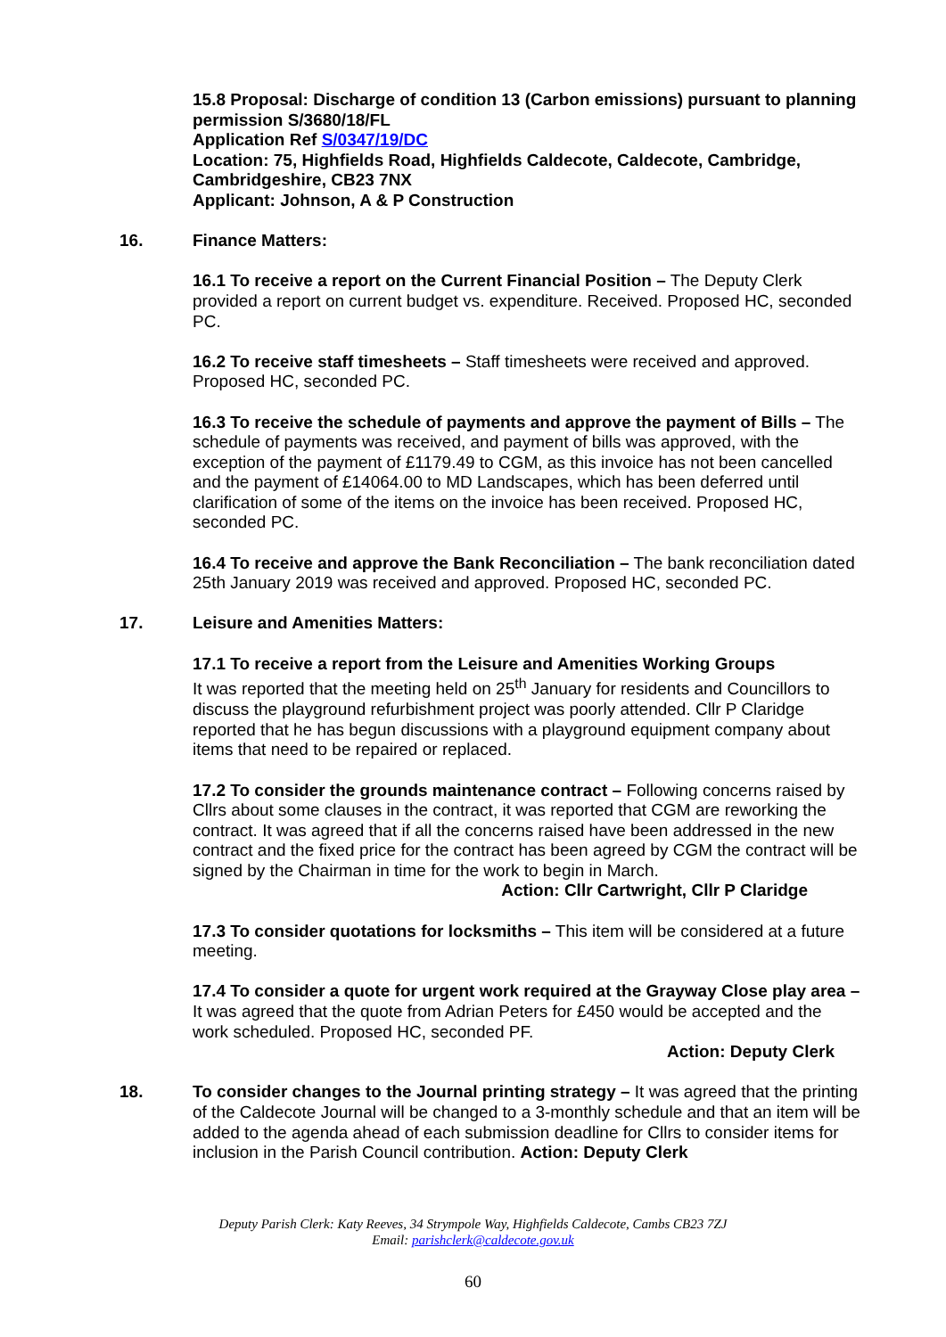15.8 Proposal: Discharge of condition 13 (Carbon emissions) pursuant to planning permission S/3680/18/FL
Application Ref S/0347/19/DC
Location: 75, Highfields Road, Highfields Caldecote, Caldecote, Cambridge, Cambridgeshire, CB23 7NX
Applicant: Johnson, A & P Construction
16. Finance Matters:
16.1 To receive a report on the Current Financial Position – The Deputy Clerk provided a report on current budget vs. expenditure. Received. Proposed HC, seconded PC.
16.2 To receive staff timesheets – Staff timesheets were received and approved. Proposed HC, seconded PC.
16.3 To receive the schedule of payments and approve the payment of Bills – The schedule of payments was received, and payment of bills was approved, with the exception of the payment of £1179.49 to CGM, as this invoice has not been cancelled and the payment of £14064.00 to MD Landscapes, which has been deferred until clarification of some of the items on the invoice has been received. Proposed HC, seconded PC.
16.4 To receive and approve the Bank Reconciliation – The bank reconciliation dated 25th January 2019 was received and approved. Proposed HC, seconded PC.
17. Leisure and Amenities Matters:
17.1 To receive a report from the Leisure and Amenities Working Groups
It was reported that the meeting held on 25<sup>th</sup> January for residents and Councillors to discuss the playground refurbishment project was poorly attended. Cllr P Claridge reported that he has begun discussions with a playground equipment company about items that need to be repaired or replaced.
17.2 To consider the grounds maintenance contract – Following concerns raised by Cllrs about some clauses in the contract, it was reported that CGM are reworking the contract. It was agreed that if all the concerns raised have been addressed in the new contract and the fixed price for the contract has been agreed by CGM the contract will be signed by the Chairman in time for the work to begin in March.
Action: Cllr Cartwright, Cllr P Claridge
17.3 To consider quotations for locksmiths – This item will be considered at a future meeting.
17.4 To consider a quote for urgent work required at the Grayway Close play area – It was agreed that the quote from Adrian Peters for £450 would be accepted and the work scheduled. Proposed HC, seconded PF.
Action: Deputy Clerk
18. To consider changes to the Journal printing strategy – It was agreed that the printing of the Caldecote Journal will be changed to a 3-monthly schedule and that an item will be added to the agenda ahead of each submission deadline for Cllrs to consider items for inclusion in the Parish Council contribution. Action: Deputy Clerk
Deputy Parish Clerk: Katy Reeves, 34 Strympole Way, Highfields Caldecote, Cambs CB23 7ZJ
Email: parishclerk@caldecote.gov.uk
60